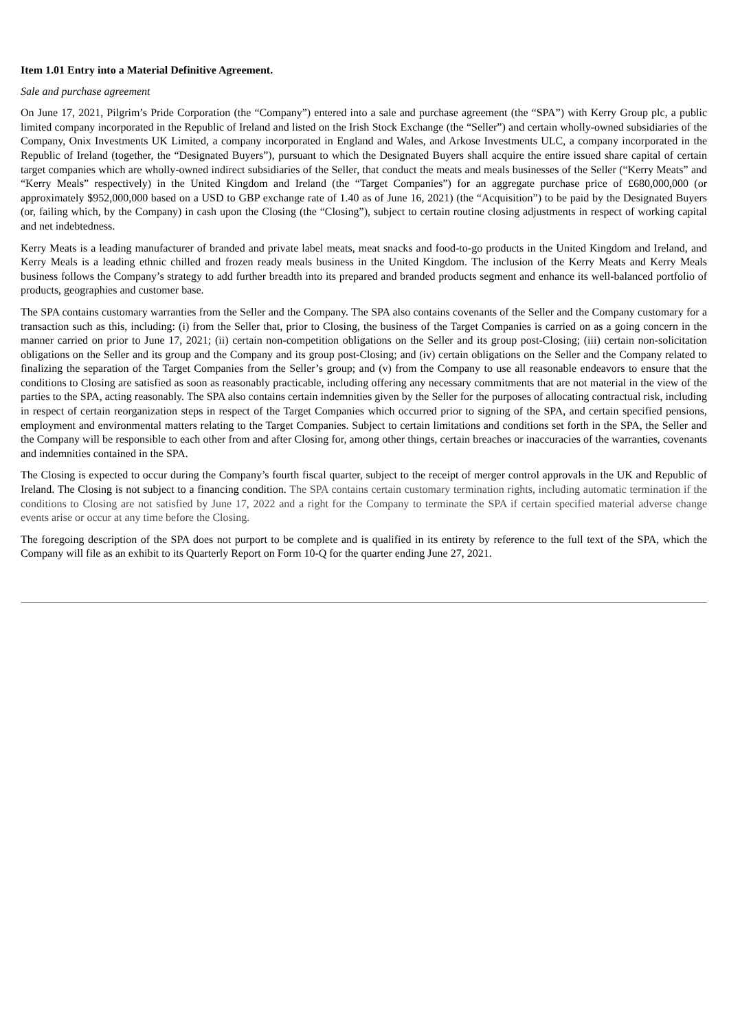Item 1.01 Entry into a Material Definitive Agreement.
Sale and purchase agreement
On June 17, 2021, Pilgrim’s Pride Corporation (the “Company”) entered into a sale and purchase agreement (the “SPA”) with Kerry Group plc, a public limited company incorporated in the Republic of Ireland and listed on the Irish Stock Exchange (the “Seller”) and certain wholly-owned subsidiaries of the Company, Onix Investments UK Limited, a company incorporated in England and Wales, and Arkose Investments ULC, a company incorporated in the Republic of Ireland (together, the “Designated Buyers”), pursuant to which the Designated Buyers shall acquire the entire issued share capital of certain target companies which are wholly-owned indirect subsidiaries of the Seller, that conduct the meats and meals businesses of the Seller (“Kerry Meats” and “Kerry Meals” respectively) in the United Kingdom and Ireland (the “Target Companies”) for an aggregate purchase price of £680,000,000 (or approximately $952,000,000 based on a USD to GBP exchange rate of 1.40 as of June 16, 2021) (the “Acquisition”) to be paid by the Designated Buyers (or, failing which, by the Company) in cash upon the Closing (the “Closing”), subject to certain routine closing adjustments in respect of working capital and net indebtedness.
Kerry Meats is a leading manufacturer of branded and private label meats, meat snacks and food-to-go products in the United Kingdom and Ireland, and Kerry Meals is a leading ethnic chilled and frozen ready meals business in the United Kingdom. The inclusion of the Kerry Meats and Kerry Meals business follows the Company’s strategy to add further breadth into its prepared and branded products segment and enhance its well-balanced portfolio of products, geographies and customer base.
The SPA contains customary warranties from the Seller and the Company. The SPA also contains covenants of the Seller and the Company customary for a transaction such as this, including: (i) from the Seller that, prior to Closing, the business of the Target Companies is carried on as a going concern in the manner carried on prior to June 17, 2021; (ii) certain non-competition obligations on the Seller and its group post-Closing; (iii) certain non-solicitation obligations on the Seller and its group and the Company and its group post-Closing; and (iv) certain obligations on the Seller and the Company related to finalizing the separation of the Target Companies from the Seller’s group; and (v) from the Company to use all reasonable endeavors to ensure that the conditions to Closing are satisfied as soon as reasonably practicable, including offering any necessary commitments that are not material in the view of the parties to the SPA, acting reasonably. The SPA also contains certain indemnities given by the Seller for the purposes of allocating contractual risk, including in respect of certain reorganization steps in respect of the Target Companies which occurred prior to signing of the SPA, and certain specified pensions, employment and environmental matters relating to the Target Companies. Subject to certain limitations and conditions set forth in the SPA, the Seller and the Company will be responsible to each other from and after Closing for, among other things, certain breaches or inaccuracies of the warranties, covenants and indemnities contained in the SPA.
The Closing is expected to occur during the Company’s fourth fiscal quarter, subject to the receipt of merger control approvals in the UK and Republic of Ireland. The Closing is not subject to a financing condition. The SPA contains certain customary termination rights, including automatic termination if the conditions to Closing are not satisfied by June 17, 2022 and a right for the Company to terminate the SPA if certain specified material adverse change events arise or occur at any time before the Closing.
The foregoing description of the SPA does not purport to be complete and is qualified in its entirety by reference to the full text of the SPA, which the Company will file as an exhibit to its Quarterly Report on Form 10-Q for the quarter ending June 27, 2021.